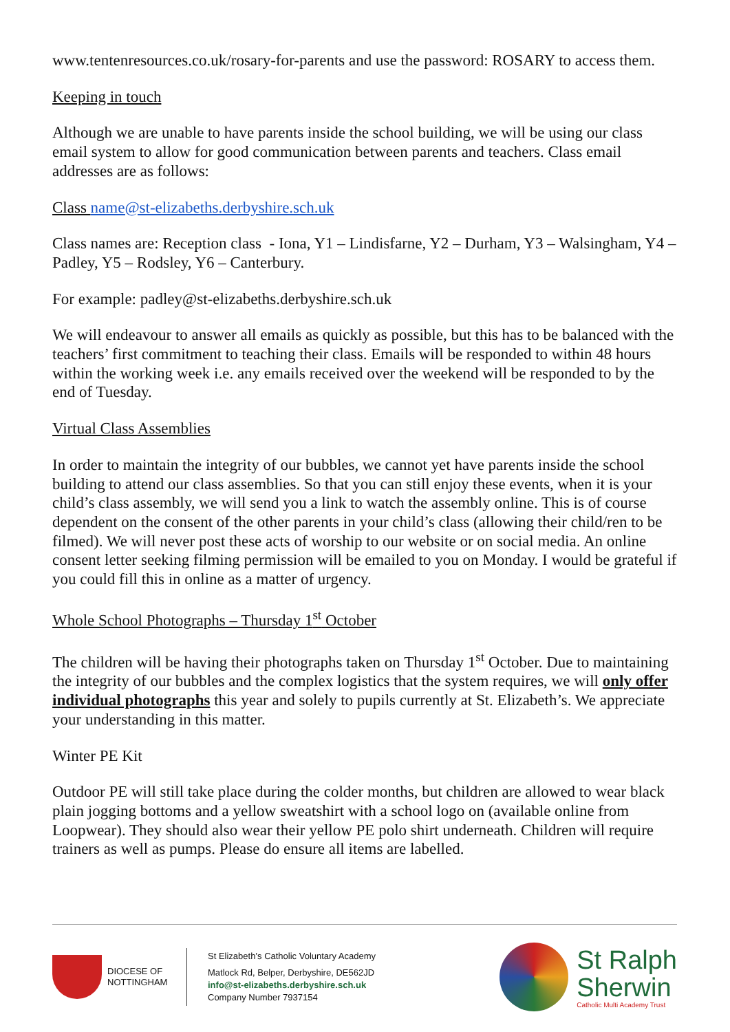www.tentenresources.co.uk/rosary-for-parents and use the password: ROSARY to access them.
Keeping in touch
Although we are unable to have parents inside the school building, we will be using our class email system to allow for good communication between parents and teachers. Class email addresses are as follows:
Class name@st-elizabeths.derbyshire.sch.uk
Class names are: Reception class - Iona, Y1 – Lindisfarne, Y2 – Durham, Y3 – Walsingham, Y4 – Padley, Y5 – Rodsley, Y6 – Canterbury.
For example: padley@st-elizabeths.derbyshire.sch.uk
We will endeavour to answer all emails as quickly as possible, but this has to be balanced with the teachers’ first commitment to teaching their class. Emails will be responded to within 48 hours within the working week i.e. any emails received over the weekend will be responded to by the end of Tuesday.
Virtual Class Assemblies
In order to maintain the integrity of our bubbles, we cannot yet have parents inside the school building to attend our class assemblies. So that you can still enjoy these events, when it is your child’s class assembly, we will send you a link to watch the assembly online. This is of course dependent on the consent of the other parents in your child’s class (allowing their child/ren to be filmed). We will never post these acts of worship to our website or on social media. An online consent letter seeking filming permission will be emailed to you on Monday. I would be grateful if you could fill this in online as a matter of urgency.
Whole School Photographs – Thursday 1<sup>st</sup> October
The children will be having their photographs taken on Thursday 1<sup>st</sup> October. Due to maintaining the integrity of our bubbles and the complex logistics that the system requires, we will only offer individual photographs this year and solely to pupils currently at St. Elizabeth’s. We appreciate your understanding in this matter.
Winter PE Kit
Outdoor PE will still take place during the colder months, but children are allowed to wear black plain jogging bottoms and a yellow sweatshirt with a school logo on (available online from Loopwear). They should also wear their yellow PE polo shirt underneath. Children will require trainers as well as pumps. Please do ensure all items are labelled.
DIOCESE OF
NOTTINGHAM
St Elizabeth’s Catholic Voluntary Academy
Matlock Rd, Belper, Derbyshire, DE562JD
info@st-elizabeths.derbyshire.sch.uk
Company Number 7937154
St Ralph
Sherwin
Catholic Multi Academy Trust